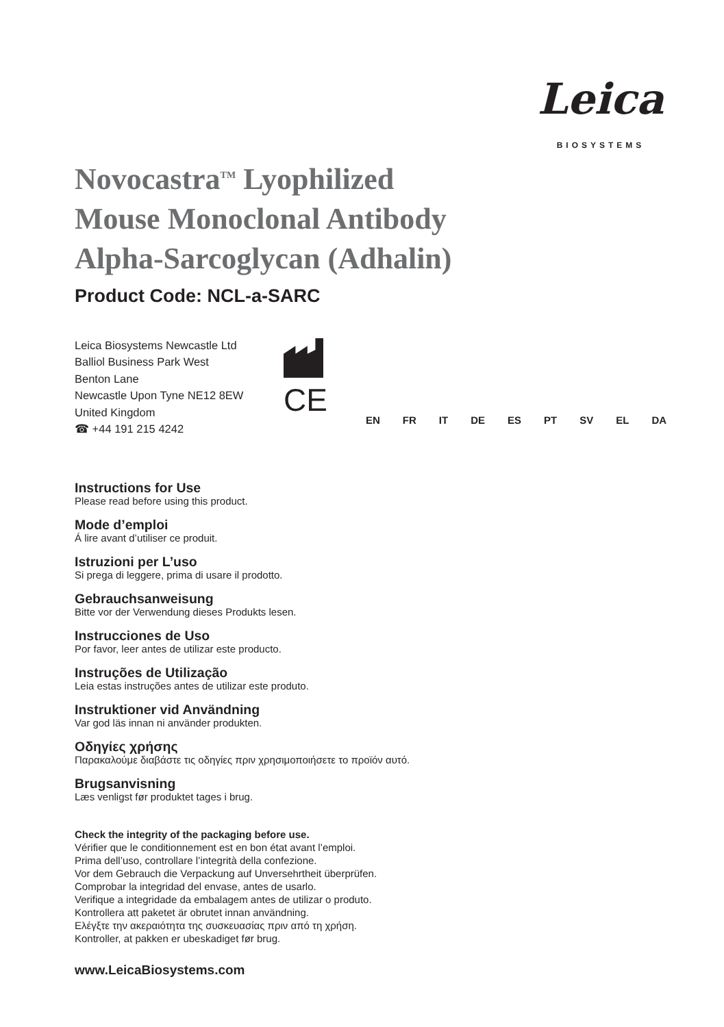Leica
BIOSYSTEMS
Novocastra<sup>TM</sup> Lyophilized
Mouse Monoclonal Antibody
Alpha-Sarcoglycan (Adhalin)
Product Code: NCL-a-SARC
Leica Biosystems Newcastle Ltd
Balliol Business Park West
Benton Lane
Newcastle Upon Tyne NE12 8EW
United Kingdom
☎ +44 191 215 4242
CE
EN FR IT DE ES PT SV EL DA
Instructions for Use
Please read before using this product.
Mode d’emploi
Á lire avant d’utiliser ce produit.
Istruzioni per L’uso
Si prega di leggere, prima di usare il prodotto.
Gebrauchsanweisung
Bitte vor der Verwendung dieses Produkts lesen.
Instrucciones de Uso
Por favor, leer antes de utilizar este producto.
Instruções de Utilização
Leia estas instruções antes de utilizar este produto.
Instruktioner vid Användning
Var god läs innan ni använder produkten.
Οδηγίες χρήσης
Παρακαλούμε διαβάστε τις οδηγίες πριν χρησιμοποιήσετε το προϊόν αυτό.
Brugsanvisning
Læs venligst før produktet tages i brug.
Check the integrity of the packaging before use.
Vérifier que le conditionnement est en bon état avant l’emploi.
Prima dell’uso, controllare l’integrità della confezione.
Vor dem Gebrauch die Verpackung auf Unversehrtheit überprüfen.
Comprobar la integridad del envase, antes de usarlo.
Verifique a integridade da embalagem antes de utilizar o produto.
Kontrollera att paketet är obrutet innan användning.
Ελέγξτε την ακεραιότητα της συσκευασίας πριν από τη χρήση.
Kontroller, at pakken er ubeskadiget før brug.
www.LeicaBiosystems.com